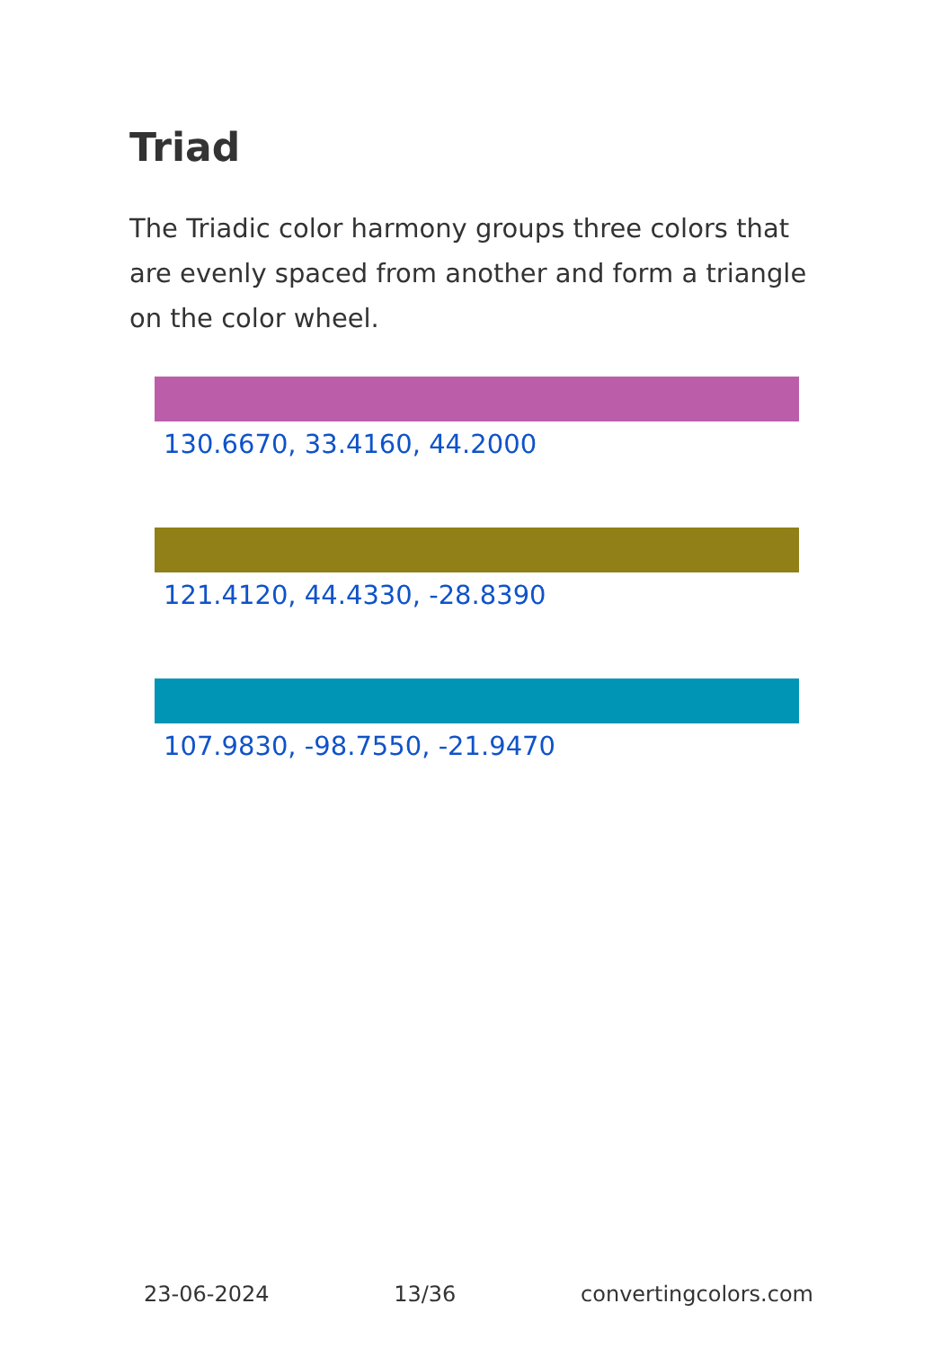Triad
The Triadic color harmony groups three colors that are evenly spaced from another and form a triangle on the color wheel.
130.6670, 33.4160, 44.2000
121.4120, 44.4330, -28.8390
107.9830, -98.7550, -21.9470
23-06-2024 13/36 convertingcolors.com